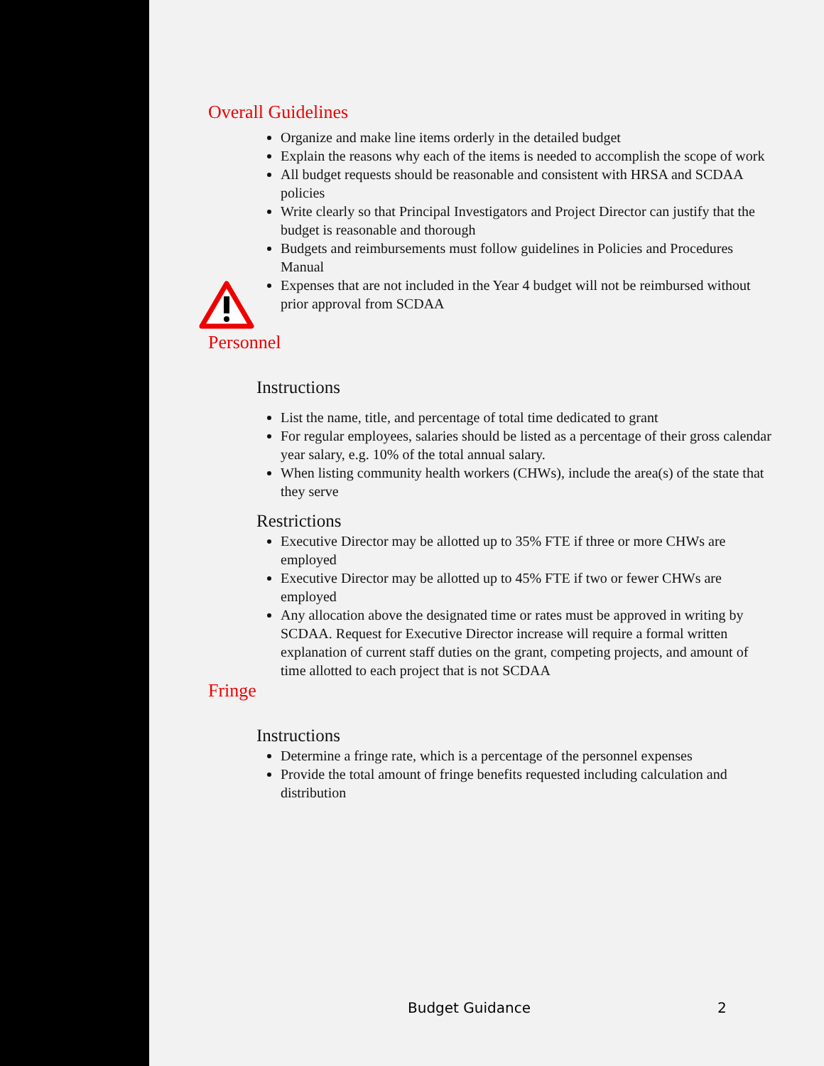Overall Guidelines
Organize and make line items orderly in the detailed budget
Explain the reasons why each of the items is needed to accomplish the scope of work
All budget requests should be reasonable and consistent with HRSA and SCDAA policies
Write clearly so that Principal Investigators and Project Director can justify that the budget is reasonable and thorough
Budgets and reimbursements must follow guidelines in Policies and Procedures Manual
Expenses that are not included in the Year 4 budget will not be reimbursed without prior approval from SCDAA
Personnel
Instructions
List the name, title, and percentage of total time dedicated to grant
For regular employees, salaries should be listed as a percentage of their gross calendar year salary, e.g. 10% of the total annual salary.
When listing community health workers (CHWs), include the area(s) of the state that they serve
Restrictions
Executive Director may be allotted up to 35% FTE if three or more CHWs are employed
Executive Director may be allotted up to 45% FTE if two or fewer CHWs are employed
Any allocation above the designated time or rates must be approved in writing by SCDAA. Request for Executive Director increase will require a formal written explanation of current staff duties on the grant, competing projects, and amount of time allotted to each project that is not SCDAA
Fringe
Instructions
Determine a fringe rate, which is a percentage of the personnel expenses
Provide the total amount of fringe benefits requested including calculation and distribution
Budget Guidance 2